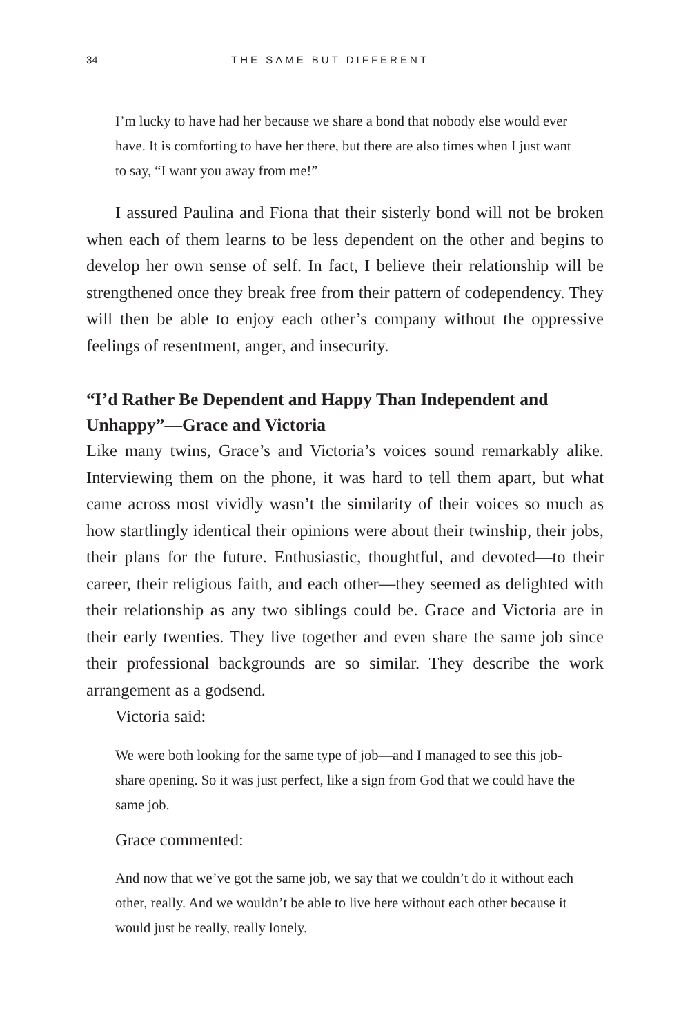34 THE SAME BUT DIFFERENT
I’m lucky to have had her because we share a bond that nobody else would ever have. It is comforting to have her there, but there are also times when I just want to say, “I want you away from me!”
I assured Paulina and Fiona that their sisterly bond will not be broken when each of them learns to be less dependent on the other and begins to develop her own sense of self. In fact, I believe their relationship will be strengthened once they break free from their pattern of codependency. They will then be able to enjoy each other’s company without the oppressive feelings of resentment, anger, and insecurity.
“I’d Rather Be Dependent and Happy Than Independent and Unhappy”—Grace and Victoria
Like many twins, Grace’s and Victoria’s voices sound remarkably alike. Interviewing them on the phone, it was hard to tell them apart, but what came across most vividly wasn’t the similarity of their voices so much as how startlingly identical their opinions were about their twinship, their jobs, their plans for the future. Enthusiastic, thoughtful, and devoted—to their career, their religious faith, and each other—they seemed as delighted with their relationship as any two siblings could be. Grace and Victoria are in their early twenties. They live together and even share the same job since their professional backgrounds are so similar. They describe the work arrangement as a godsend.
Victoria said:
We were both looking for the same type of job—and I managed to see this job-share opening. So it was just perfect, like a sign from God that we could have the same job.
Grace commented:
And now that we’ve got the same job, we say that we couldn’t do it without each other, really. And we wouldn’t be able to live here without each other because it would just be really, really lonely.